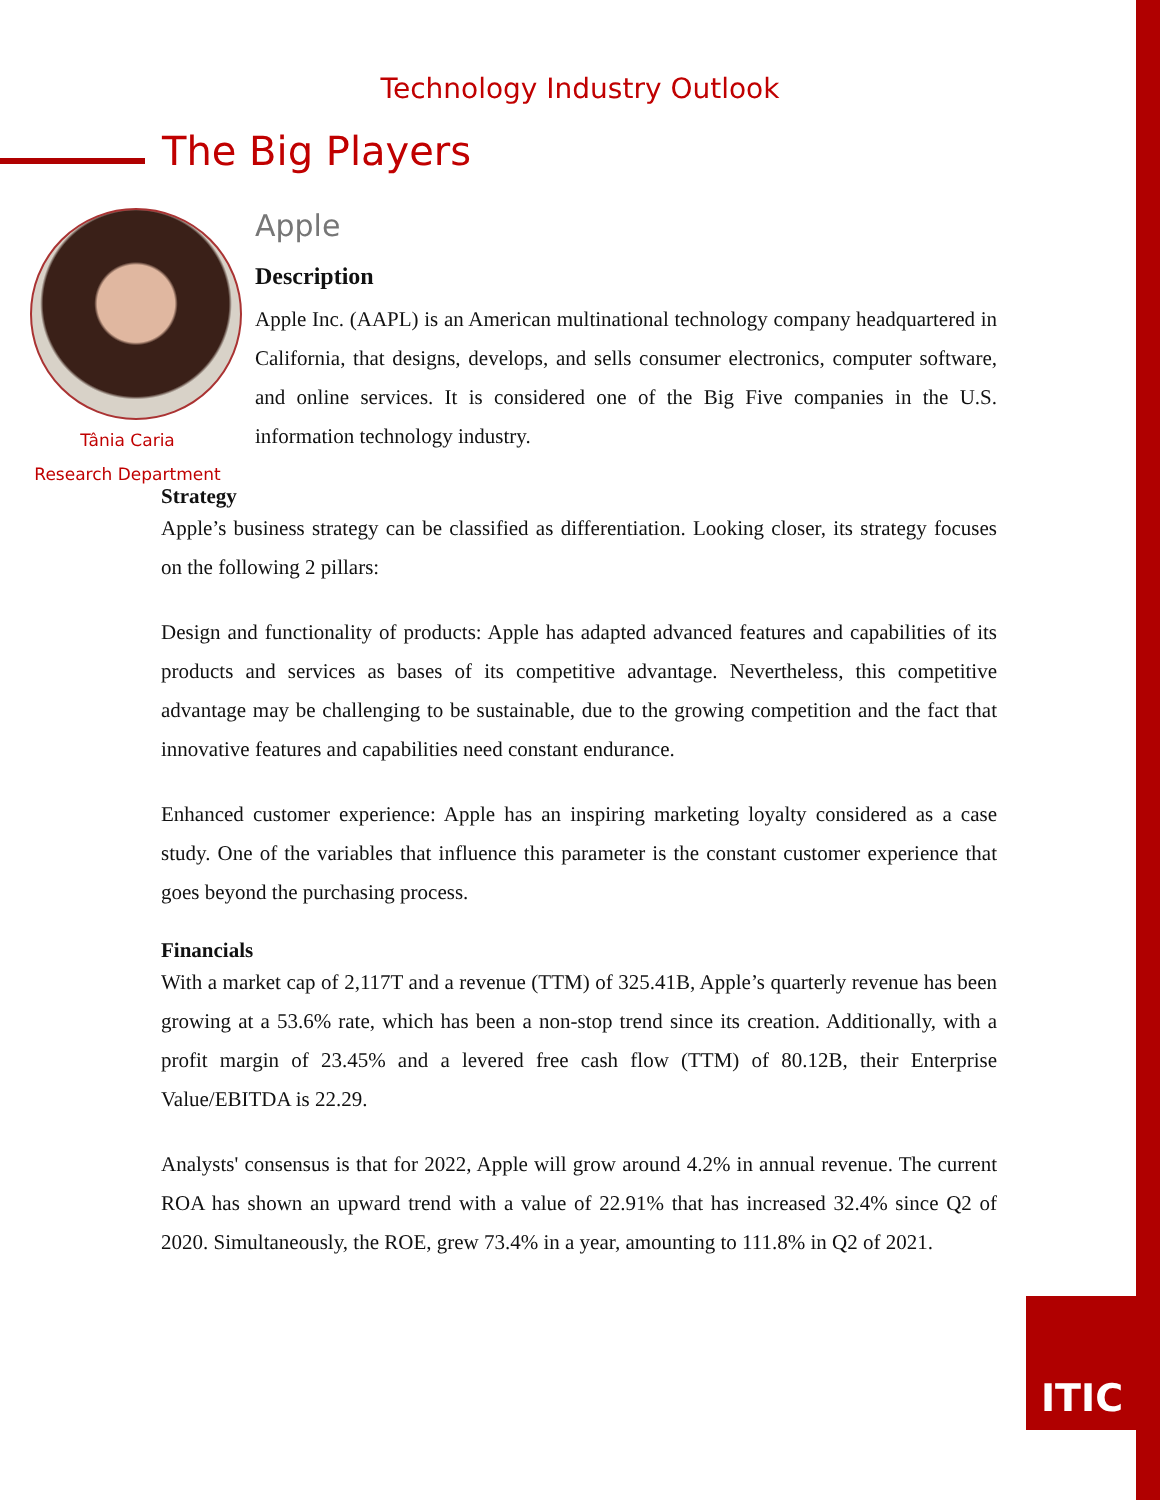Technology Industry Outlook
The Big Players
Tânia Caria
Research Department
Apple
Description
Apple Inc. (AAPL) is an American multinational technology company headquartered in California, that designs, develops, and sells consumer electronics, computer software, and online services. It is considered one of the Big Five companies in the U.S. information technology industry.
Strategy
Apple’s business strategy can be classified as differentiation. Looking closer, its strategy focuses on the following 2 pillars:
Design and functionality of products: Apple has adapted advanced features and capabilities of its products and services as bases of its competitive advantage. Nevertheless, this competitive advantage may be challenging to be sustainable, due to the growing competition and the fact that innovative features and capabilities need constant endurance.
Enhanced customer experience: Apple has an inspiring marketing loyalty considered as a case study. One of the variables that influence this parameter is the constant customer experience that goes beyond the purchasing process.
Financials
With a market cap of 2,117T and a revenue (TTM) of 325.41B, Apple’s quarterly revenue has been growing at a 53.6% rate, which has been a non-stop trend since its creation. Additionally, with a profit margin of 23.45% and a levered free cash flow (TTM) of 80.12B, their Enterprise Value/EBITDA is 22.29.
Analysts' consensus is that for 2022, Apple will grow around 4.2% in annual revenue. The current ROA has shown an upward trend with a value of 22.91% that has increased 32.4% since Q2 of 2020. Simultaneously, the ROE, grew 73.4% in a year, amounting to 111.8% in Q2 of 2021.
ITIC